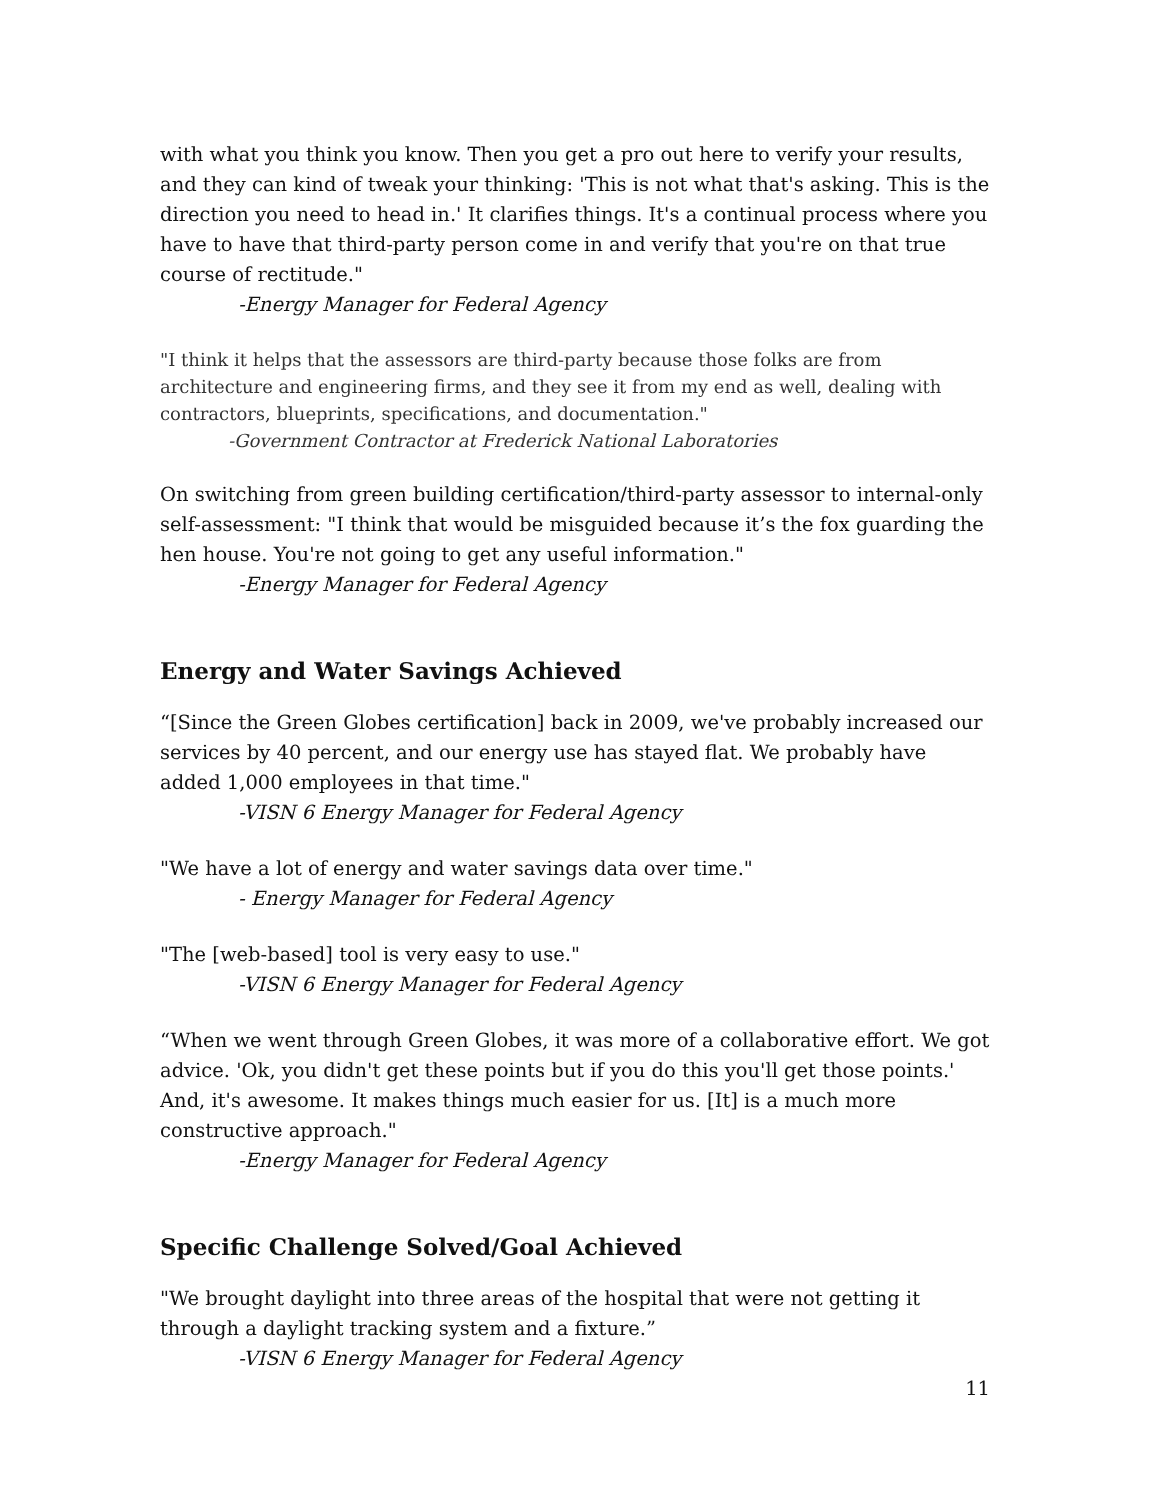with what you think you know. Then you get a pro out here to verify your results, and they can kind of tweak your thinking: 'This is not what that's asking. This is the direction you need to head in.' It clarifies things. It's a continual process where you have to have that third-party person come in and verify that you're on that true course of rectitude."
-Energy Manager for Federal Agency
"I think it helps that the assessors are third-party because those folks are from architecture and engineering firms, and they see it from my end as well, dealing with contractors, blueprints, specifications, and documentation."
-Government Contractor at Frederick National Laboratories
On switching from green building certification/third-party assessor to internal-only self-assessment: "I think that would be misguided because it’s the fox guarding the hen house. You're not going to get any useful information."
-Energy Manager for Federal Agency
Energy and Water Savings Achieved
“[Since the Green Globes certification] back in 2009, we've probably increased our services by 40 percent, and our energy use has stayed flat. We probably have added 1,000 employees in that time."
-VISN 6 Energy Manager for Federal Agency
"We have a lot of energy and water savings data over time."
- Energy Manager for Federal Agency
"The [web-based] tool is very easy to use."
-VISN 6 Energy Manager for Federal Agency
“When we went through Green Globes, it was more of a collaborative effort. We got advice. 'Ok, you didn't get these points but if you do this you'll get those points.' And, it's awesome. It makes things much easier for us. [It] is a much more constructive approach."
-Energy Manager for Federal Agency
Specific Challenge Solved/Goal Achieved
"We brought daylight into three areas of the hospital that were not getting it through a daylight tracking system and a fixture.”
-VISN 6 Energy Manager for Federal Agency
11